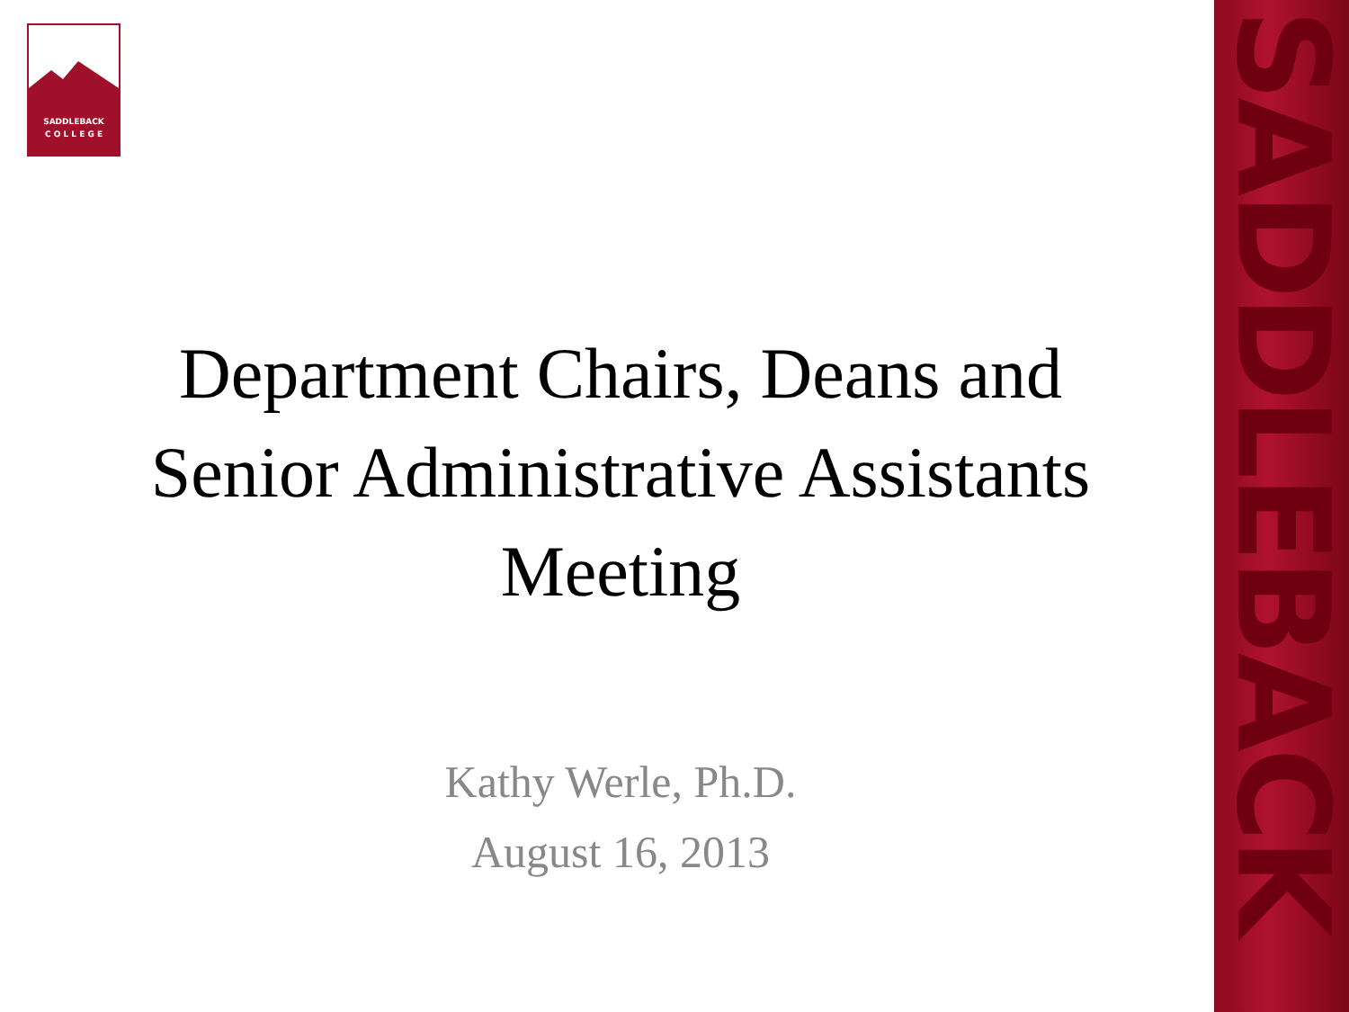SADDLEBACK
C O L L E G E
SADDLEBACK
Department Chairs, Deans and
Senior Administrative Assistants
Meeting
Kathy Werle, Ph.D.
August 16, 2013